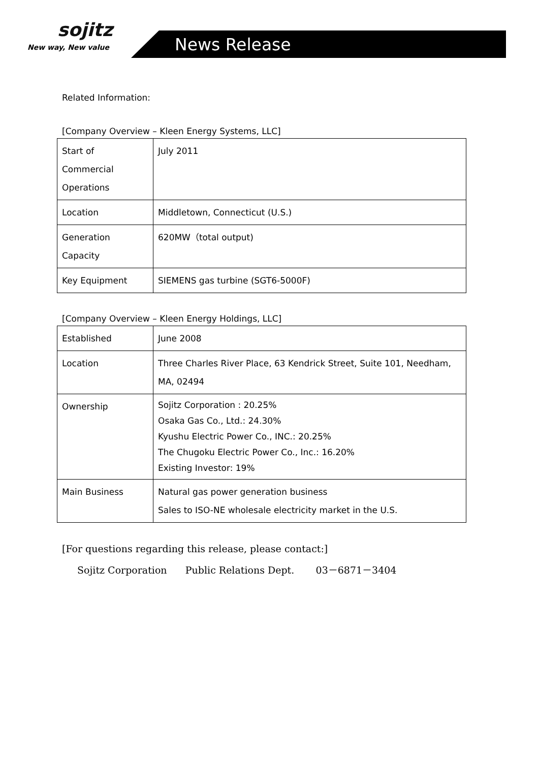sojitz
New way, New value
News Release
Related Information:
[Company Overview – Kleen Energy Systems, LLC]
| Start of Commercial Operations | July 2011 |
| Location | Middletown, Connecticut (U.S.) |
| Generation Capacity | 620MW（total output) |
| Key Equipment | SIEMENS gas turbine (SGT6-5000F) |
[Company Overview – Kleen Energy Holdings, LLC]
| Established | June 2008 |
| Location | Three Charles River Place, 63 Kendrick Street, Suite 101, Needham, MA, 02494 |
| Ownership | Sojitz Corporation : 20.25% Osaka Gas Co., Ltd.: 24.30% Kyushu Electric Power Co., INC.: 20.25% The Chugoku Electric Power Co., Inc.: 16.20% Existing Investor: 19% |
| Main Business | Natural gas power generation business Sales to ISO-NE wholesale electricity market in the U.S. |
[For questions regarding this release, please contact:]
Sojitz Corporation Public Relations Dept. 03－6871－3404